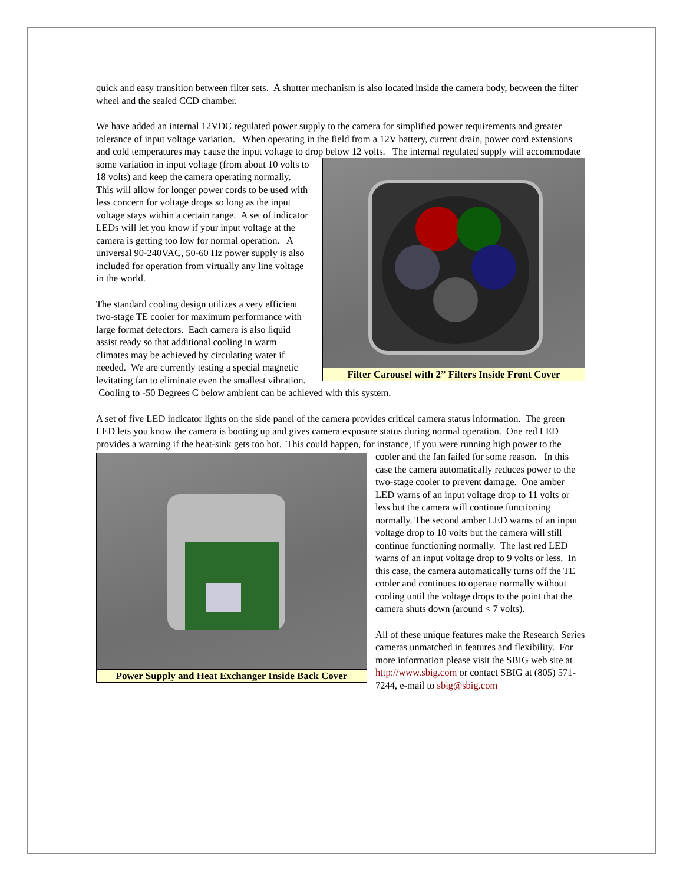quick and easy transition between filter sets. A shutter mechanism is also located inside the camera body, between the filter wheel and the sealed CCD chamber.
We have added an internal 12VDC regulated power supply to the camera for simplified power requirements and greater tolerance of input voltage variation. When operating in the field from a 12V battery, current drain, power cord extensions and cold temperatures may cause the input voltage to drop below 12 volts. The Filter Carousel with 2” Filters Inside Front Cover internal regulated supply will accommodate some variation in input voltage (from about 10 volts to 18 volts) and keep the camera operating normally. This will allow for longer power cords to be used with less concern for voltage drops so long as the input voltage stays within a certain range. A set of indicator LEDs will let you know if your input voltage at the camera is getting too low for normal operation. A universal 90-240VAC, 50-60 Hz power supply is also included for operation from virtually any line voltage in the world.
The standard cooling design utilizes a very efficient two-stage TE cooler for maximum performance with large format detectors. Each camera is also liquid assist ready so that additional cooling in warm climates may be achieved by circulating water if needed. We are currently testing a special magnetic levitating fan to eliminate even the smallest vibration. Cooling to -50 Degrees C below ambient can be achieved with this system.
A set of five LED indicator lights on the side panel of the camera provides critical camera status information. The green LED lets you know the camera is booting up and gives camera exposure status during normal operation. One red LED provides a warning if the heat-sink gets too hot. This could happen, Power Supply and Heat Exchanger Inside Back Cover for instance, if you were running high power to the cooler and the fan failed for some reason. In this case the camera automatically reduces power to the two-stage cooler to prevent damage. One amber LED warns of an input voltage drop to 11 volts or less but the camera will continue functioning normally. The second amber LED warns of an input voltage drop to 10 volts but the camera will still continue functioning normally. The last red LED warns of an input voltage drop to 9 volts or less. In this case, the camera automatically turns off the TE cooler and continues to operate normally without cooling until the voltage drops to the point that the camera shuts down (around < 7 volts).
All of these unique features make the Research Series cameras unmatched in features and flexibility. For more information please visit the SBIG web site at http://www.sbig.com or contact SBIG at (805) 571-7244, e-mail to sbig@sbig.com